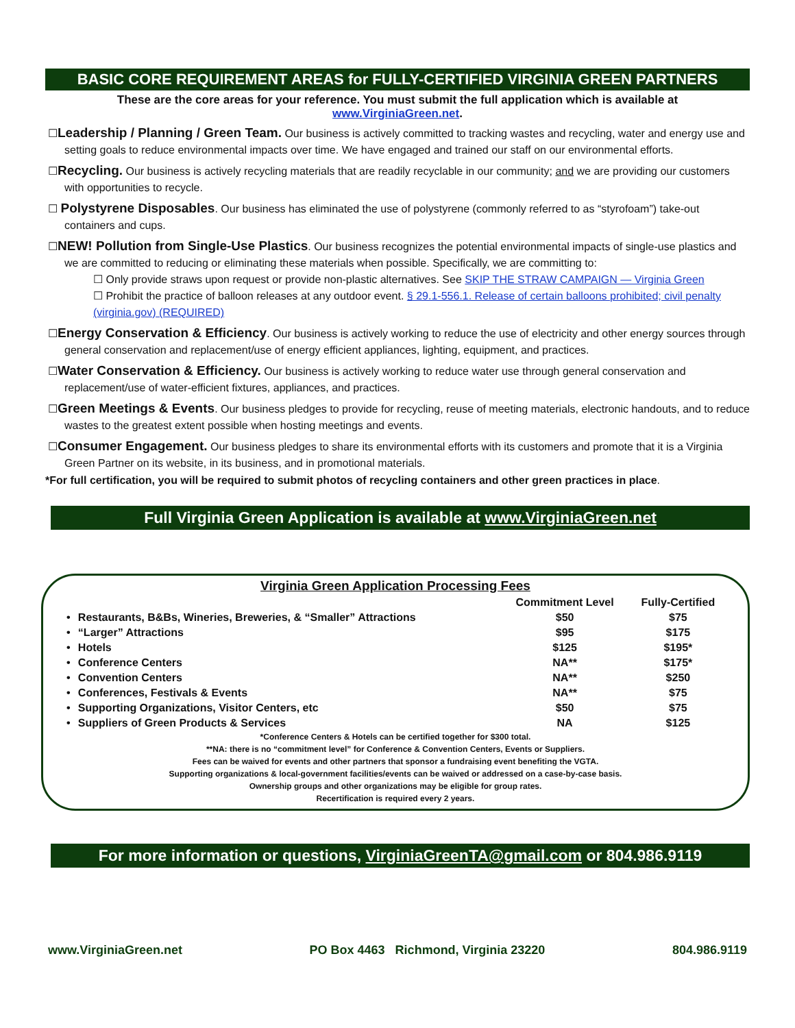BASIC CORE REQUIREMENT AREAS for FULLY-CERTIFIED VIRGINIA GREEN PARTNERS
These are the core areas for your reference. You must submit the full application which is available at
www.VirginiaGreen.net.
☐Leadership / Planning / Green Team. Our business is actively committed to tracking wastes and recycling, water and energy use and setting goals to reduce environmental impacts over time. We have engaged and trained our staff on our environmental efforts.
☐Recycling. Our business is actively recycling materials that are readily recyclable in our community; and we are providing our customers with opportunities to recycle.
☐ Polystyrene Disposables. Our business has eliminated the use of polystyrene (commonly referred to as “styrofoam”) take-out containers and cups.
☐NEW! Pollution from Single-Use Plastics. Our business recognizes the potential environmental impacts of single-use plastics and we are committed to reducing or eliminating these materials when possible. Specifically, we are committing to:
☐ Only provide straws upon request or provide non-plastic alternatives. See SKIP THE STRAW CAMPAIGN — Virginia Green
☐ Prohibit the practice of balloon releases at any outdoor event. § 29.1-556.1. Release of certain balloons prohibited; civil penalty (virginia.gov) (REQUIRED)
☐Energy Conservation & Efficiency. Our business is actively working to reduce the use of electricity and other energy sources through general conservation and replacement/use of energy efficient appliances, lighting, equipment, and practices.
☐Water Conservation & Efficiency. Our business is actively working to reduce water use through general conservation and replacement/use of water-efficient fixtures, appliances, and practices.
☐Green Meetings & Events. Our business pledges to provide for recycling, reuse of meeting materials, electronic handouts, and to reduce wastes to the greatest extent possible when hosting meetings and events.
☐Consumer Engagement. Our business pledges to share its environmental efforts with its customers and promote that it is a Virginia Green Partner on its website, in its business, and in promotional materials.
*For full certification, you will be required to submit photos of recycling containers and other green practices in place.
Full Virginia Green Application is available at www.VirginiaGreen.net
| Virginia Green Application Processing Fees | | | |
| --- | --- | --- | --- |
| | | Commitment Level | Fully-Certified |
| • | Restaurants, B&Bs, Wineries, Breweries, & “Smaller” Attractions | $50 | $75 |
| • | “Larger” Attractions | $95 | $175 |
| • | Hotels | $125 | $195* |
| • | Conference Centers | NA** | $175* |
| • | Convention Centers | NA** | $250 |
| • | Conferences, Festivals & Events | NA** | $75 |
| • | Supporting Organizations, Visitor Centers, etc | $50 | $75 |
| • | Suppliers of Green Products & Services | NA | $125 |
*Conference Centers & Hotels can be certified together for $300 total.
**NA: there is no “commitment level” for Conference & Convention Centers, Events or Suppliers.
Fees can be waived for events and other partners that sponsor a fundraising event benefiting the VGTA.
Supporting organizations & local-government facilities/events can be waived or addressed on a case-by-case basis.
Ownership groups and other organizations may be eligible for group rates.
Recertification is required every 2 years.
For more information or questions, VirginiaGreenTA@gmail.com or 804.986.9119
www.VirginiaGreen.net PO Box 4463 Richmond, Virginia 23220 804.986.9119